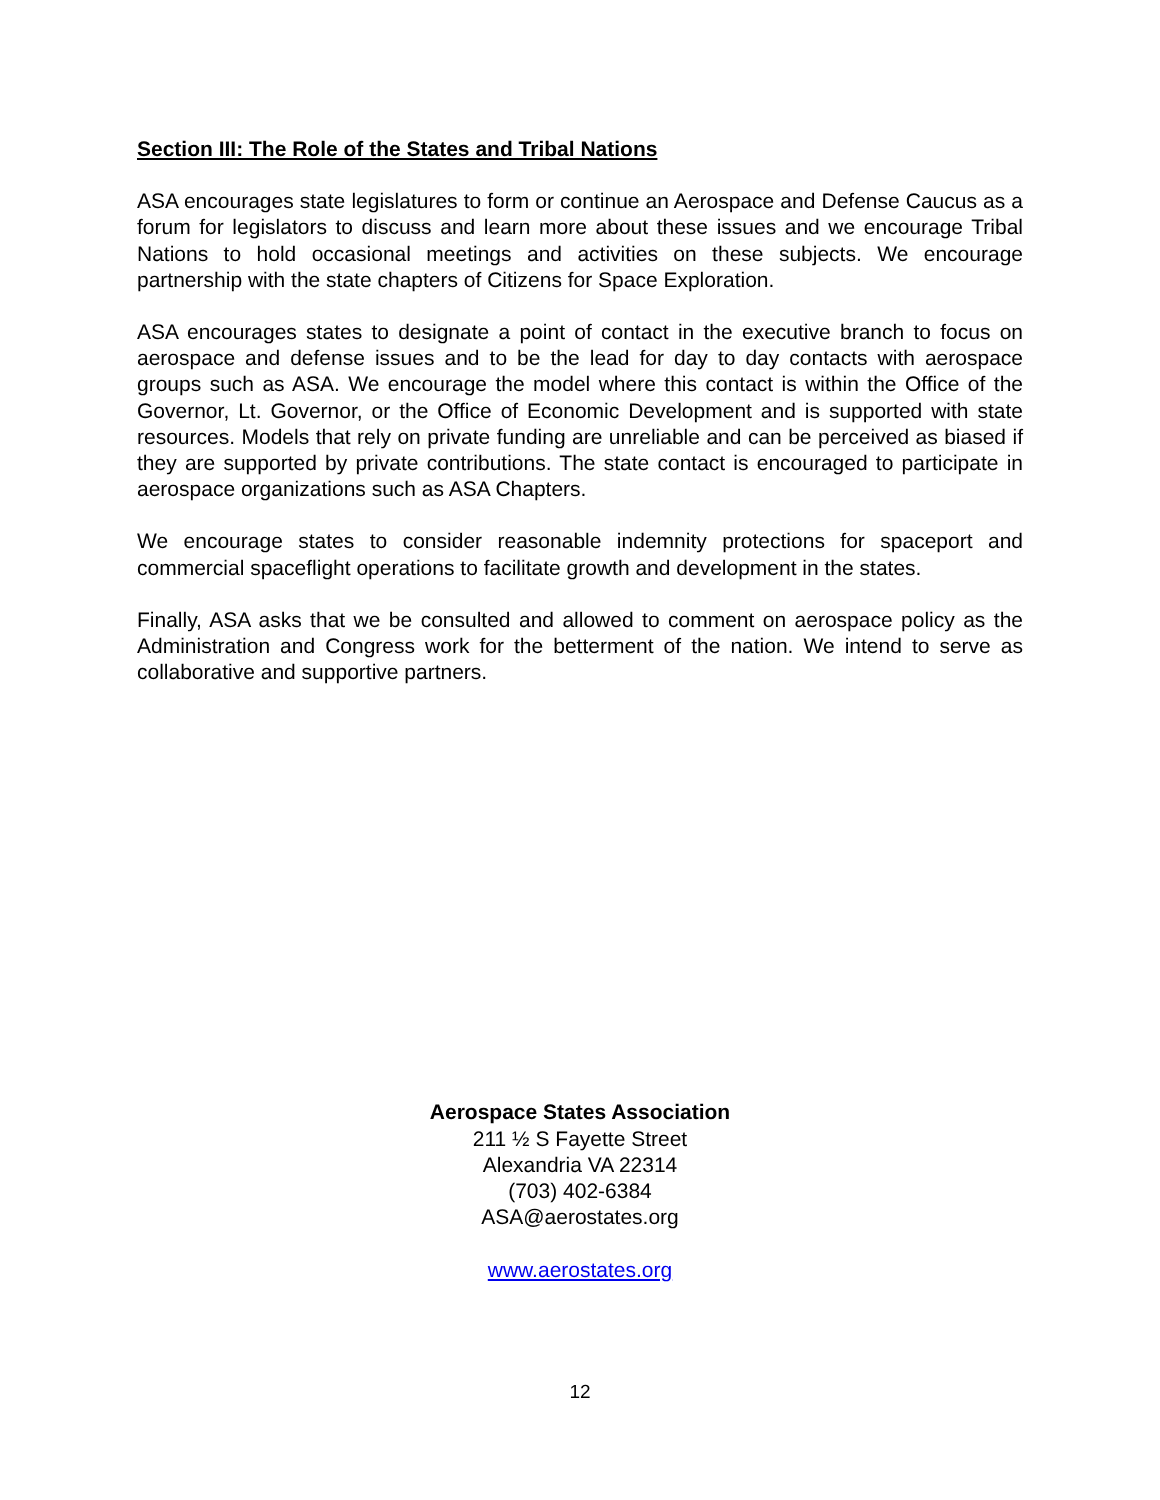Section III: The Role of the States and Tribal Nations
ASA encourages state legislatures to form or continue an Aerospace and Defense Caucus as a forum for legislators to discuss and learn more about these issues and we encourage Tribal Nations to hold occasional meetings and activities on these subjects. We encourage partnership with the state chapters of Citizens for Space Exploration.
ASA encourages states to designate a point of contact in the executive branch to focus on aerospace and defense issues and to be the lead for day to day contacts with aerospace groups such as ASA. We encourage the model where this contact is within the Office of the Governor, Lt. Governor, or the Office of Economic Development and is supported with state resources. Models that rely on private funding are unreliable and can be perceived as biased if they are supported by private contributions. The state contact is encouraged to participate in aerospace organizations such as ASA Chapters.
We encourage states to consider reasonable indemnity protections for spaceport and commercial spaceflight operations to facilitate growth and development in the states.
Finally, ASA asks that we be consulted and allowed to comment on aerospace policy as the Administration and Congress work for the betterment of the nation. We intend to serve as collaborative and supportive partners.
Aerospace States Association
211 ½ S Fayette Street
Alexandria VA 22314
(703) 402-6384
ASA@aerostates.org
www.aerostates.org
12